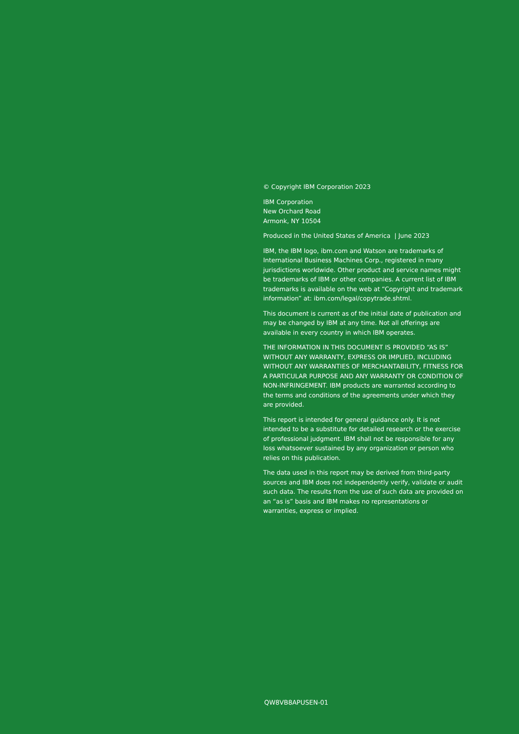© Copyright IBM Corporation 2023
IBM Corporation
New Orchard Road
Armonk, NY 10504
Produced in the United States of America | June 2023
IBM, the IBM logo, ibm.com and Watson are trademarks of International Business Machines Corp., registered in many jurisdictions worldwide. Other product and service names might be trademarks of IBM or other companies. A current list of IBM trademarks is available on the web at “Copyright and trademark information” at: ibm.com/legal/copytrade.shtml.
This document is current as of the initial date of publication and may be changed by IBM at any time. Not all offerings are available in every country in which IBM operates.
THE INFORMATION IN THIS DOCUMENT IS PROVIDED “AS IS” WITHOUT ANY WARRANTY, EXPRESS OR IMPLIED, INCLUDING WITHOUT ANY WARRANTIES OF MERCHANTABILITY, FITNESS FOR A PARTICULAR PURPOSE AND ANY WARRANTY OR CONDITION OF NON-INFRINGEMENT. IBM products are warranted according to the terms and conditions of the agreements under which they are provided.
This report is intended for general guidance only. It is not intended to be a substitute for detailed research or the exercise of professional judgment. IBM shall not be responsible for any loss whatsoever sustained by any organization or person who relies on this publication.
The data used in this report may be derived from third-party sources and IBM does not independently verify, validate or audit such data. The results from the use of such data are provided on an “as is” basis and IBM makes no representations or warranties, express or implied.
QW8VB8APUSEN-01